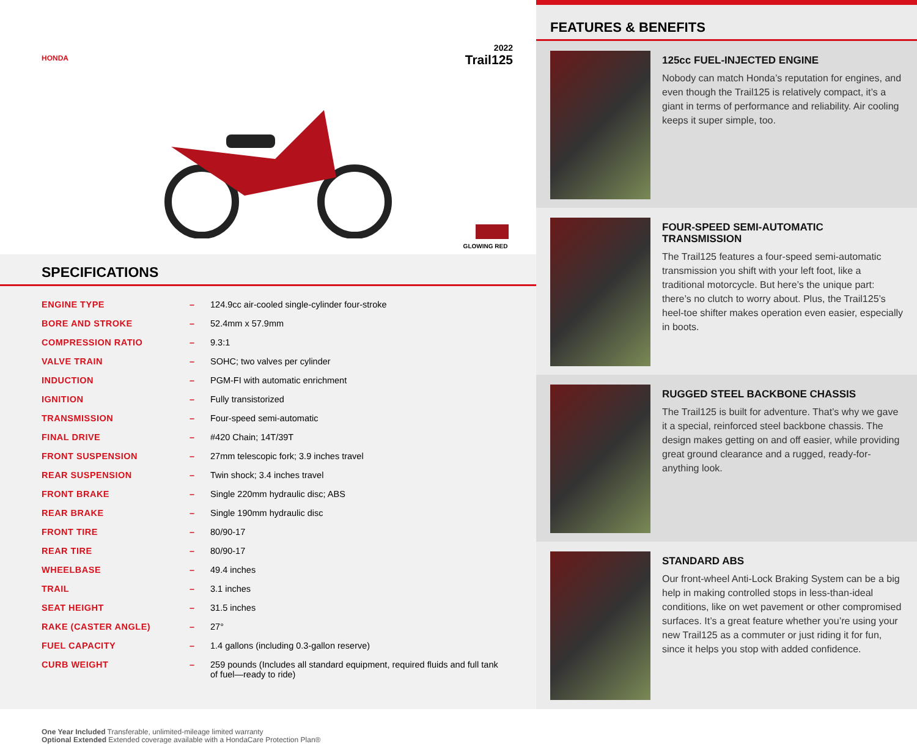HONDA
2022
Trail125
GLOWING RED
SPECIFICATIONS
| ENGINE TYPE | – | 124.9cc air-cooled single-cylinder four-stroke |
| BORE AND STROKE | – | 52.4mm x 57.9mm |
| COMPRESSION RATIO | – | 9.3:1 |
| VALVE TRAIN | – | SOHC; two valves per cylinder |
| INDUCTION | – | PGM-FI with automatic enrichment |
| IGNITION | – | Fully transistorized |
| TRANSMISSION | – | Four-speed semi-automatic |
| FINAL DRIVE | – | #420 Chain; 14T/39T |
| FRONT SUSPENSION | – | 27mm telescopic fork; 3.9 inches travel |
| REAR SUSPENSION | – | Twin shock; 3.4 inches travel |
| FRONT BRAKE | – | Single 220mm hydraulic disc; ABS |
| REAR BRAKE | – | Single 190mm hydraulic disc |
| FRONT TIRE | – | 80/90-17 |
| REAR TIRE | – | 80/90-17 |
| WHEELBASE | – | 49.4 inches |
| TRAIL | – | 3.1 inches |
| SEAT HEIGHT | – | 31.5 inches |
| RAKE (CASTER ANGLE) | – | 27° |
| FUEL CAPACITY | – | 1.4 gallons (including 0.3-gallon reserve) |
| CURB WEIGHT | – | 259 pounds (Includes all standard equipment, required fluids and full tank of fuel—ready to ride) |
One Year Included Transferable, unlimited-mileage limited warranty
Optional Extended Extended coverage available with a HondaCare Protection Plan®
FEATURES & BENEFITS
125cc FUEL-INJECTED ENGINE
Nobody can match Honda’s reputation for engines, and even though the Trail125 is relatively compact, it’s a giant in terms of performance and reliability. Air cooling keeps it super simple, too.
FOUR-SPEED SEMI-AUTOMATIC TRANSMISSION
The Trail125 features a four-speed semi-automatic transmission you shift with your left foot, like a traditional motorcycle. But here’s the unique part: there’s no clutch to worry about. Plus, the Trail125’s heel-toe shifter makes operation even easier, especially in boots.
RUGGED STEEL BACKBONE CHASSIS
The Trail125 is built for adventure. That’s why we gave it a special, reinforced steel backbone chassis. The design makes getting on and off easier, while providing great ground clearance and a rugged, ready-for-anything look.
STANDARD ABS
Our front-wheel Anti-Lock Braking System can be a big help in making controlled stops in less-than-ideal conditions, like on wet pavement or other compromised surfaces. It’s a great feature whether you’re using your new Trail125 as a commuter or just riding it for fun, since it helps you stop with added confidence.